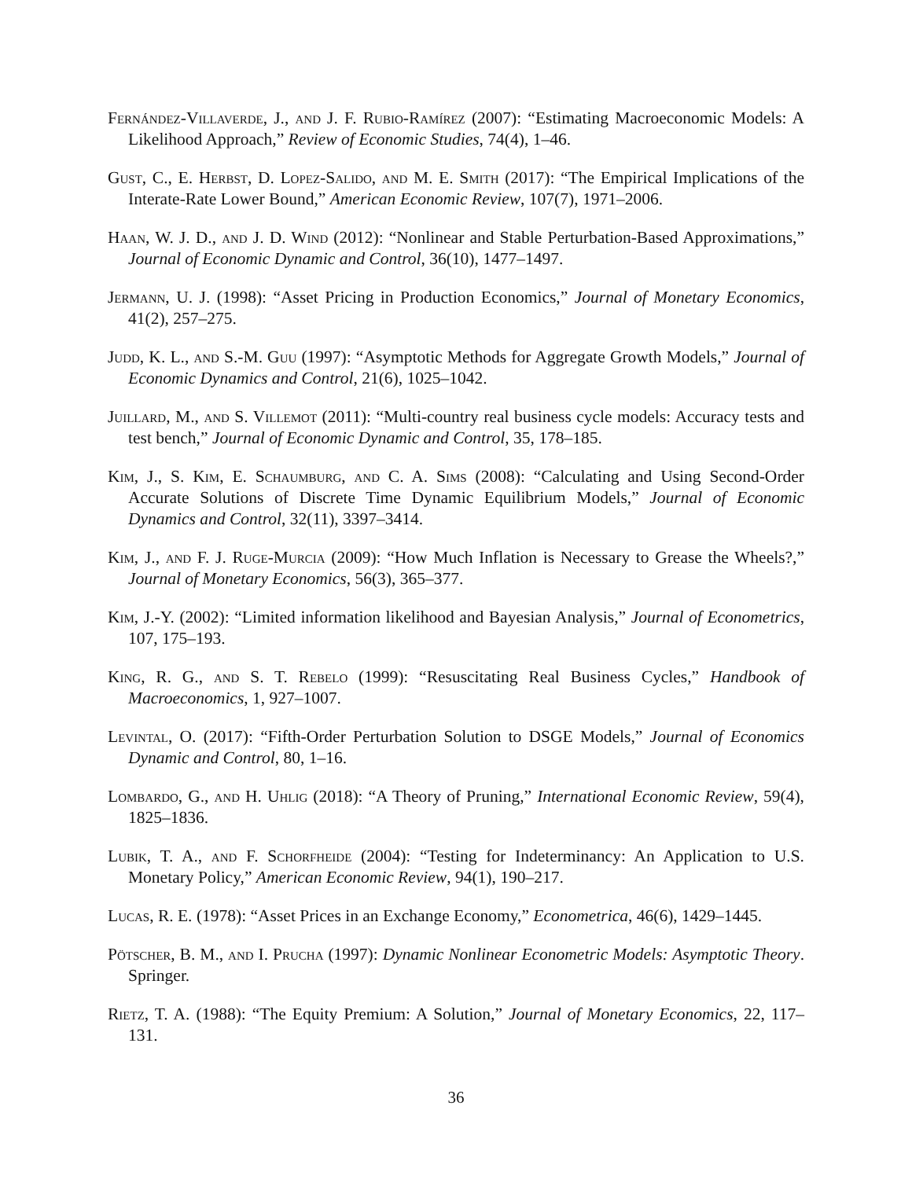Fernández-Villaverde, J., and J. F. Rubio-Ramírez (2007): “Estimating Macroeconomic Models: A Likelihood Approach,” Review of Economic Studies, 74(4), 1–46.
Gust, C., E. Herbst, D. Lopez-Salido, and M. E. Smith (2017): “The Empirical Implications of the Interate-Rate Lower Bound,” American Economic Review, 107(7), 1971–2006.
Haan, W. J. D., and J. D. Wind (2012): “Nonlinear and Stable Perturbation-Based Approximations,” Journal of Economic Dynamic and Control, 36(10), 1477–1497.
Jermann, U. J. (1998): “Asset Pricing in Production Economics,” Journal of Monetary Economics, 41(2), 257–275.
Judd, K. L., and S.-M. Guu (1997): “Asymptotic Methods for Aggregate Growth Models,” Journal of Economic Dynamics and Control, 21(6), 1025–1042.
Juillard, M., and S. Villemot (2011): “Multi-country real business cycle models: Accuracy tests and test bench,” Journal of Economic Dynamic and Control, 35, 178–185.
Kim, J., S. Kim, E. Schaumburg, and C. A. Sims (2008): “Calculating and Using Second-Order Accurate Solutions of Discrete Time Dynamic Equilibrium Models,” Journal of Economic Dynamics and Control, 32(11), 3397–3414.
Kim, J., and F. J. Ruge-Murcia (2009): “How Much Inflation is Necessary to Grease the Wheels?,” Journal of Monetary Economics, 56(3), 365–377.
Kim, J.-Y. (2002): “Limited information likelihood and Bayesian Analysis,” Journal of Econometrics, 107, 175–193.
King, R. G., and S. T. Rebelo (1999): “Resuscitating Real Business Cycles,” Handbook of Macroeconomics, 1, 927–1007.
Levintal, O. (2017): “Fifth-Order Perturbation Solution to DSGE Models,” Journal of Economics Dynamic and Control, 80, 1–16.
Lombardo, G., and H. Uhlig (2018): “A Theory of Pruning,” International Economic Review, 59(4), 1825–1836.
Lubik, T. A., and F. Schorfheide (2004): “Testing for Indeterminancy: An Application to U.S. Monetary Policy,” American Economic Review, 94(1), 190–217.
Lucas, R. E. (1978): “Asset Prices in an Exchange Economy,” Econometrica, 46(6), 1429–1445.
Pötscher, B. M., and I. Prucha (1997): Dynamic Nonlinear Econometric Models: Asymptotic Theory. Springer.
Rietz, T. A. (1988): “The Equity Premium: A Solution,” Journal of Monetary Economics, 22, 117–131.
36